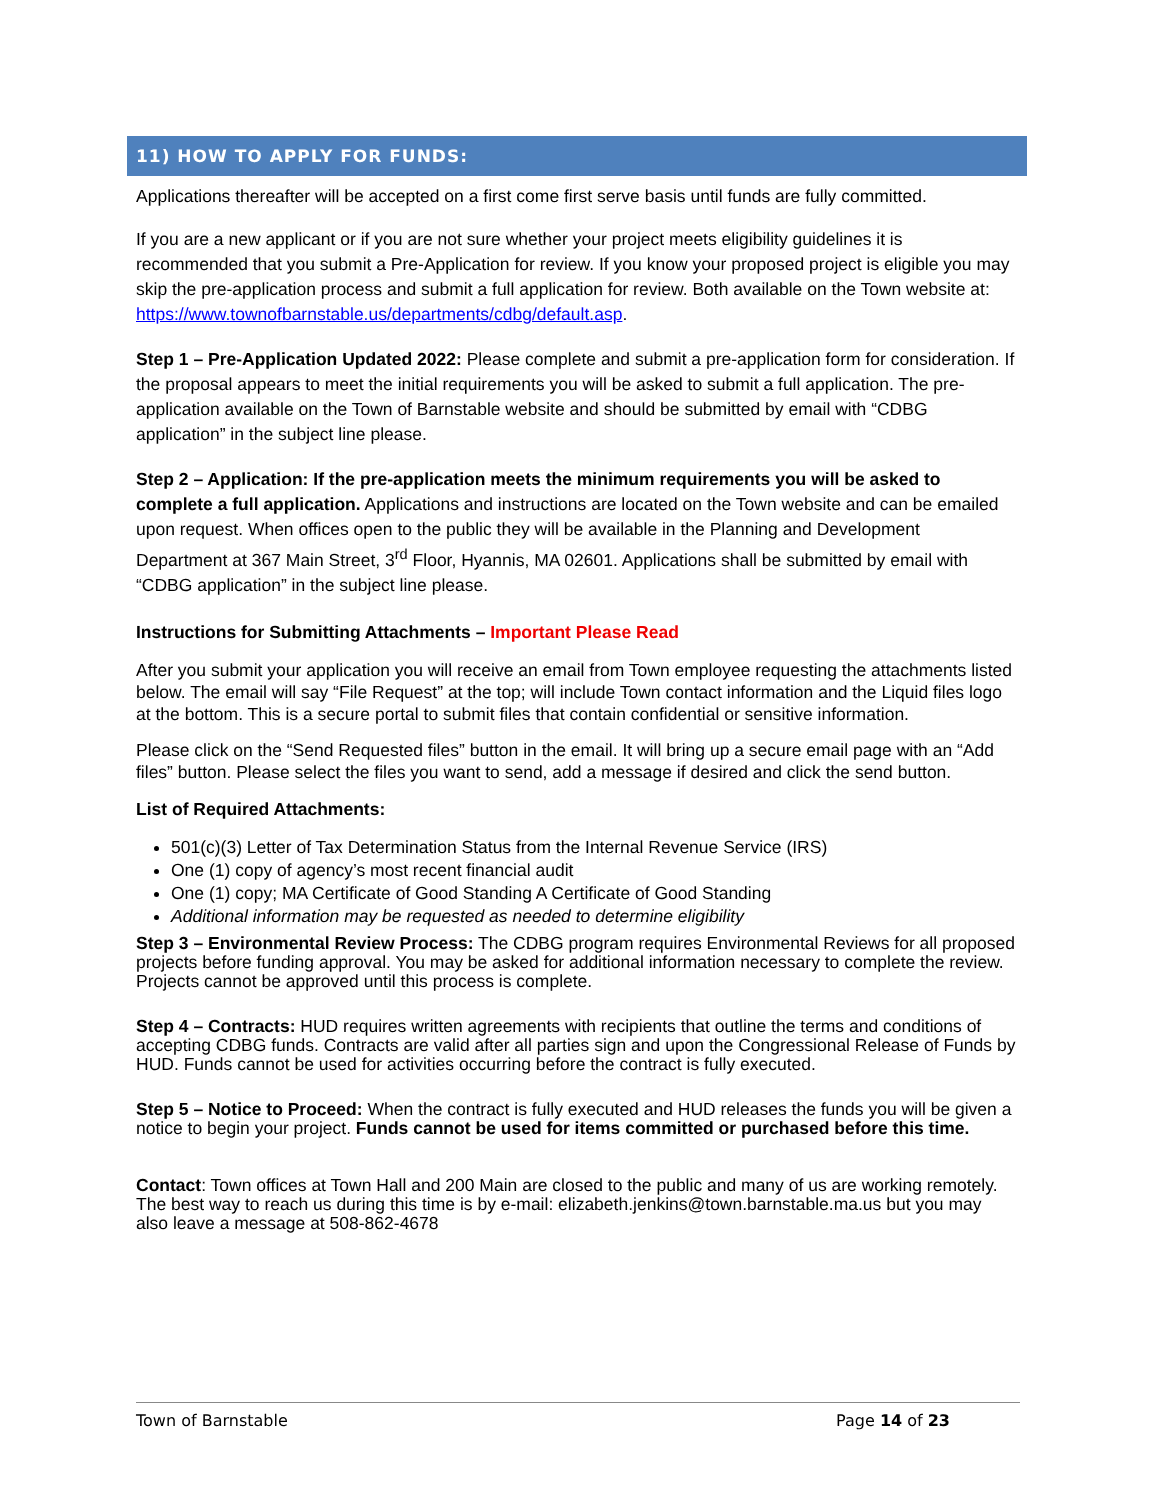11) HOW TO APPLY FOR FUNDS:
Applications thereafter will be accepted on a first come first serve basis until funds are fully committed.
If you are a new applicant or if you are not sure whether your project meets eligibility guidelines it is recommended that you submit a Pre-Application for review. If you know your proposed project is eligible you may skip the pre-application process and submit a full application for review. Both available on the Town website at: https://www.townofbarnstable.us/departments/cdbg/default.asp.
Step 1 – Pre-Application Updated 2022: Please complete and submit a pre-application form for consideration. If the proposal appears to meet the initial requirements you will be asked to submit a full application. The pre-application available on the Town of Barnstable website and should be submitted by email with “CDBG application” in the subject line please.
Step 2 – Application: If the pre-application meets the minimum requirements you will be asked to complete a full application. Applications and instructions are located on the Town website and can be emailed upon request. When offices open to the public they will be available in the Planning and Development Department at 367 Main Street, 3<sup>rd</sup> Floor, Hyannis, MA 02601. Applications shall be submitted by email with “CDBG application” in the subject line please.
Instructions for Submitting Attachments – Important Please Read
After you submit your application you will receive an email from Town employee requesting the attachments listed below. The email will say “File Request” at the top; will include Town contact information and the Liquid files logo at the bottom. This is a secure portal to submit files that contain confidential or sensitive information.
Please click on the “Send Requested files” button in the email. It will bring up a secure email page with an “Add files” button. Please select the files you want to send, add a message if desired and click the send button.
List of Required Attachments:
501(c)(3) Letter of Tax Determination Status from the Internal Revenue Service (IRS)
One (1) copy of agency’s most recent financial audit
One (1) copy; MA Certificate of Good Standing A Certificate of Good Standing
Additional information may be requested as needed to determine eligibility
Step 3 – Environmental Review Process: The CDBG program requires Environmental Reviews for all proposed projects before funding approval. You may be asked for additional information necessary to complete the review. Projects cannot be approved until this process is complete.
Step 4 – Contracts: HUD requires written agreements with recipients that outline the terms and conditions of accepting CDBG funds. Contracts are valid after all parties sign and upon the Congressional Release of Funds by HUD. Funds cannot be used for activities occurring before the contract is fully executed.
Step 5 – Notice to Proceed: When the contract is fully executed and HUD releases the funds you will be given a notice to begin your project. Funds cannot be used for items committed or purchased before this time.
Contact: Town offices at Town Hall and 200 Main are closed to the public and many of us are working remotely. The best way to reach us during this time is by e-mail: elizabeth.jenkins@town.barnstable.ma.us but you may also leave a message at 508-862-4678
Town of Barnstable Page 14 of 23